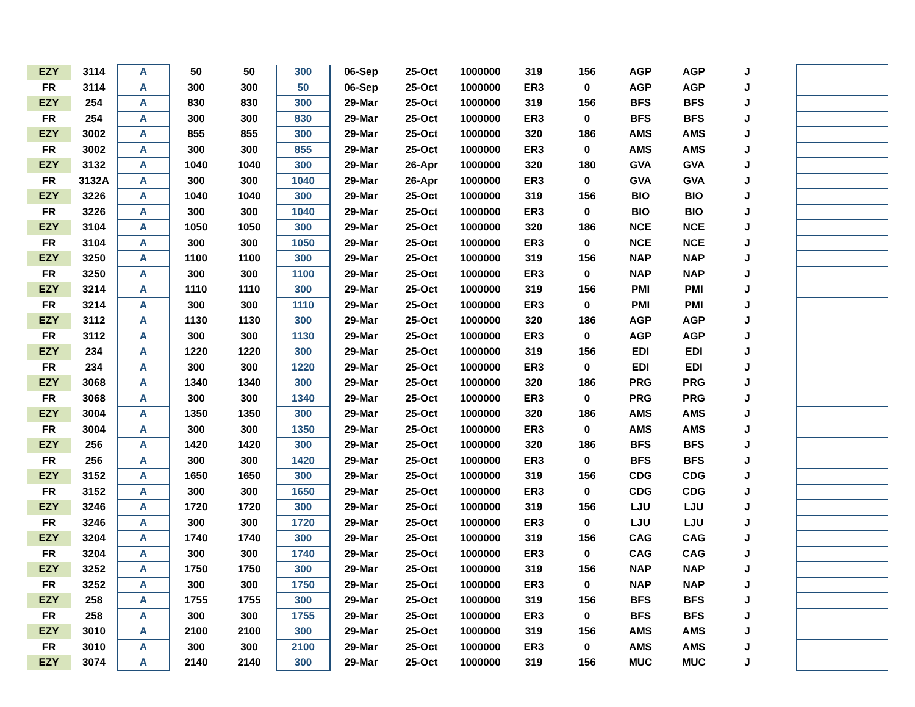| EZY | 3114 | A | 50 | 50 | 300 | 06-Sep | 25-Oct | 1000000 | 319 | 156 | AGP | AGP | J | | |
| FR | 3114 | A | 300 | 300 | 50 | 06-Sep | 25-Oct | 1000000 | ER3 | 0 | AGP | AGP | J | | |
| EZY | 254 | A | 830 | 830 | 300 | 29-Mar | 25-Oct | 1000000 | 319 | 156 | BFS | BFS | J | | |
| FR | 254 | A | 300 | 300 | 830 | 29-Mar | 25-Oct | 1000000 | ER3 | 0 | BFS | BFS | J | | |
| EZY | 3002 | A | 855 | 855 | 300 | 29-Mar | 25-Oct | 1000000 | 320 | 186 | AMS | AMS | J | | |
| FR | 3002 | A | 300 | 300 | 855 | 29-Mar | 25-Oct | 1000000 | ER3 | 0 | AMS | AMS | J | | |
| EZY | 3132 | A | 1040 | 1040 | 300 | 29-Mar | 26-Apr | 1000000 | 320 | 180 | GVA | GVA | J | | |
| FR | 3132A | A | 300 | 300 | 1040 | 29-Mar | 26-Apr | 1000000 | ER3 | 0 | GVA | GVA | J | | |
| EZY | 3226 | A | 1040 | 1040 | 300 | 29-Mar | 25-Oct | 1000000 | 319 | 156 | BIO | BIO | J | | |
| FR | 3226 | A | 300 | 300 | 1040 | 29-Mar | 25-Oct | 1000000 | ER3 | 0 | BIO | BIO | J | | |
| EZY | 3104 | A | 1050 | 1050 | 300 | 29-Mar | 25-Oct | 1000000 | 320 | 186 | NCE | NCE | J | | |
| FR | 3104 | A | 300 | 300 | 1050 | 29-Mar | 25-Oct | 1000000 | ER3 | 0 | NCE | NCE | J | | |
| EZY | 3250 | A | 1100 | 1100 | 300 | 29-Mar | 25-Oct | 1000000 | 319 | 156 | NAP | NAP | J | | |
| FR | 3250 | A | 300 | 300 | 1100 | 29-Mar | 25-Oct | 1000000 | ER3 | 0 | NAP | NAP | J | | |
| EZY | 3214 | A | 1110 | 1110 | 300 | 29-Mar | 25-Oct | 1000000 | 319 | 156 | PMI | PMI | J | | |
| FR | 3214 | A | 300 | 300 | 1110 | 29-Mar | 25-Oct | 1000000 | ER3 | 0 | PMI | PMI | J | | |
| EZY | 3112 | A | 1130 | 1130 | 300 | 29-Mar | 25-Oct | 1000000 | 320 | 186 | AGP | AGP | J | | |
| FR | 3112 | A | 300 | 300 | 1130 | 29-Mar | 25-Oct | 1000000 | ER3 | 0 | AGP | AGP | J | | |
| EZY | 234 | A | 1220 | 1220 | 300 | 29-Mar | 25-Oct | 1000000 | 319 | 156 | EDI | EDI | J | | |
| FR | 234 | A | 300 | 300 | 1220 | 29-Mar | 25-Oct | 1000000 | ER3 | 0 | EDI | EDI | J | | |
| EZY | 3068 | A | 1340 | 1340 | 300 | 29-Mar | 25-Oct | 1000000 | 320 | 186 | PRG | PRG | J | | |
| FR | 3068 | A | 300 | 300 | 1340 | 29-Mar | 25-Oct | 1000000 | ER3 | 0 | PRG | PRG | J | | |
| EZY | 3004 | A | 1350 | 1350 | 300 | 29-Mar | 25-Oct | 1000000 | 320 | 186 | AMS | AMS | J | | |
| FR | 3004 | A | 300 | 300 | 1350 | 29-Mar | 25-Oct | 1000000 | ER3 | 0 | AMS | AMS | J | | |
| EZY | 256 | A | 1420 | 1420 | 300 | 29-Mar | 25-Oct | 1000000 | 320 | 186 | BFS | BFS | J | | |
| FR | 256 | A | 300 | 300 | 1420 | 29-Mar | 25-Oct | 1000000 | ER3 | 0 | BFS | BFS | J | | |
| EZY | 3152 | A | 1650 | 1650 | 300 | 29-Mar | 25-Oct | 1000000 | 319 | 156 | CDG | CDG | J | | |
| FR | 3152 | A | 300 | 300 | 1650 | 29-Mar | 25-Oct | 1000000 | ER3 | 0 | CDG | CDG | J | | |
| EZY | 3246 | A | 1720 | 1720 | 300 | 29-Mar | 25-Oct | 1000000 | 319 | 156 | LJU | LJU | J | | |
| FR | 3246 | A | 300 | 300 | 1720 | 29-Mar | 25-Oct | 1000000 | ER3 | 0 | LJU | LJU | J | | |
| EZY | 3204 | A | 1740 | 1740 | 300 | 29-Mar | 25-Oct | 1000000 | 319 | 156 | CAG | CAG | J | | |
| FR | 3204 | A | 300 | 300 | 1740 | 29-Mar | 25-Oct | 1000000 | ER3 | 0 | CAG | CAG | J | | |
| EZY | 3252 | A | 1750 | 1750 | 300 | 29-Mar | 25-Oct | 1000000 | 319 | 156 | NAP | NAP | J | | |
| FR | 3252 | A | 300 | 300 | 1750 | 29-Mar | 25-Oct | 1000000 | ER3 | 0 | NAP | NAP | J | | |
| EZY | 258 | A | 1755 | 1755 | 300 | 29-Mar | 25-Oct | 1000000 | 319 | 156 | BFS | BFS | J | | |
| FR | 258 | A | 300 | 300 | 1755 | 29-Mar | 25-Oct | 1000000 | ER3 | 0 | BFS | BFS | J | | |
| EZY | 3010 | A | 2100 | 2100 | 300 | 29-Mar | 25-Oct | 1000000 | 319 | 156 | AMS | AMS | J | | |
| FR | 3010 | A | 300 | 300 | 2100 | 29-Mar | 25-Oct | 1000000 | ER3 | 0 | AMS | AMS | J | | |
| EZY | 3074 | A | 2140 | 2140 | 300 | 29-Mar | 25-Oct | 1000000 | 319 | 156 | MUC | MUC | J | | |